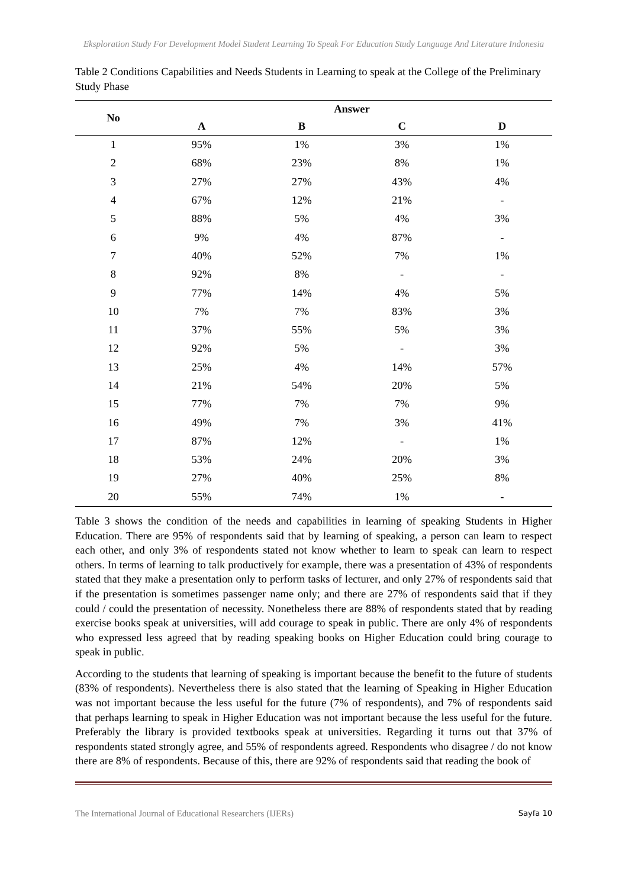Eksploration Study For Development Model Student Learning To Speak For Education Study Language And Literature Indonesia
Table 2 Conditions Capabilities and Needs Students in Learning to speak at the College of the Preliminary Study Phase
| No | Answer | | | |
| --- | --- | --- | --- | --- |
| | A | B | C | D |
| 1 | 95% | 1% | 3% | 1% |
| 2 | 68% | 23% | 8% | 1% |
| 3 | 27% | 27% | 43% | 4% |
| 4 | 67% | 12% | 21% | - |
| 5 | 88% | 5% | 4% | 3% |
| 6 | 9% | 4% | 87% | - |
| 7 | 40% | 52% | 7% | 1% |
| 8 | 92% | 8% | - | - |
| 9 | 77% | 14% | 4% | 5% |
| 10 | 7% | 7% | 83% | 3% |
| 11 | 37% | 55% | 5% | 3% |
| 12 | 92% | 5% | - | 3% |
| 13 | 25% | 4% | 14% | 57% |
| 14 | 21% | 54% | 20% | 5% |
| 15 | 77% | 7% | 7% | 9% |
| 16 | 49% | 7% | 3% | 41% |
| 17 | 87% | 12% | - | 1% |
| 18 | 53% | 24% | 20% | 3% |
| 19 | 27% | 40% | 25% | 8% |
| 20 | 55% | 74% | 1% | - |
Table 3 shows the condition of the needs and capabilities in learning of speaking Students in Higher Education. There are 95% of respondents said that by learning of speaking, a person can learn to respect each other, and only 3% of respondents stated not know whether to learn to speak can learn to respect others. In terms of learning to talk productively for example, there was a presentation of 43% of respondents stated that they make a presentation only to perform tasks of lecturer, and only 27% of respondents said that if the presentation is sometimes passenger name only; and there are 27% of respondents said that if they could / could the presentation of necessity. Nonetheless there are 88% of respondents stated that by reading exercise books speak at universities, will add courage to speak in public. There are only 4% of respondents who expressed less agreed that by reading speaking books on Higher Education could bring courage to speak in public.
According to the students that learning of speaking is important because the benefit to the future of students (83% of respondents). Nevertheless there is also stated that the learning of Speaking in Higher Education was not important because the less useful for the future (7% of respondents), and 7% of respondents said that perhaps learning to speak in Higher Education was not important because the less useful for the future. Preferably the library is provided textbooks speak at universities. Regarding it turns out that 37% of respondents stated strongly agree, and 55% of respondents agreed. Respondents who disagree / do not know there are 8% of respondents. Because of this, there are 92% of respondents said that reading the book of
The International Journal of Educational Researchers (IJERs) Sayfa 10